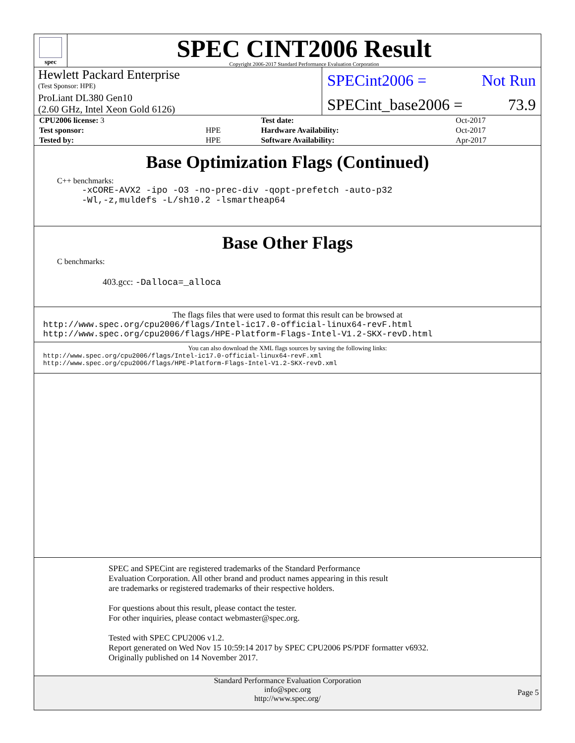spec
SPEC CINT2006 Result
Copyright 2006-2017 Standard Performance Evaluation Corporation
Hewlett Packard Enterprise
(Test Sponsor: HPE)
ProLiant DL380 Gen10
(2.60 GHz, Intel Xeon Gold 6126)
SPECint2006 = Not Run
SPECint_base2006 = 73.9
| CPU2006 license: 3 | | Test date: | Oct-2017 |
| Test sponsor: | HPE | Hardware Availability: | Oct-2017 |
| Tested by: | HPE | Software Availability: | Apr-2017 |
Base Optimization Flags (Continued)
C++ benchmarks:
-xCORE-AVX2 -ipo -O3 -no-prec-div -qopt-prefetch -auto-p32
-Wl,-z,muldefs -L/sh10.2 -lsmartheap64
Base Other Flags
C benchmarks:
403.gcc: -Dalloca=_alloca
The flags files that were used to format this result can be browsed at
http://www.spec.org/cpu2006/flags/Intel-ic17.0-official-linux64-revF.html
http://www.spec.org/cpu2006/flags/HPE-Platform-Flags-Intel-V1.2-SKX-revD.html
You can also download the XML flags sources by saving the following links:
http://www.spec.org/cpu2006/flags/Intel-ic17.0-official-linux64-revF.xml
http://www.spec.org/cpu2006/flags/HPE-Platform-Flags-Intel-V1.2-SKX-revD.xml
SPEC and SPECint are registered trademarks of the Standard Performance Evaluation Corporation. All other brand and product names appearing in this result are trademarks or registered trademarks of their respective holders.
For questions about this result, please contact the tester.
For other inquiries, please contact webmaster@spec.org.
Tested with SPEC CPU2006 v1.2.
Report generated on Wed Nov 15 10:59:14 2017 by SPEC CPU2006 PS/PDF formatter v6932.
Originally published on 14 November 2017.
Standard Performance Evaluation Corporation
info@spec.org
http://www.spec.org/
Page 5